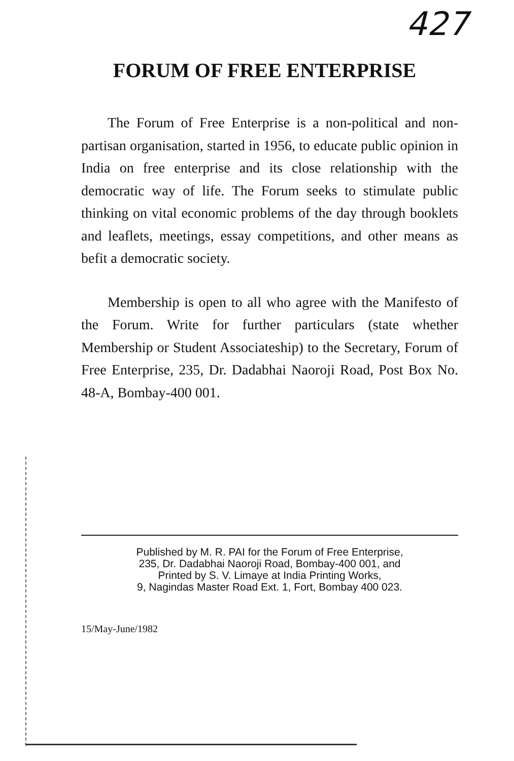427
FORUM OF FREE ENTERPRISE
The Forum of Free Enterprise is a non-political and non-partisan organisation, started in 1956, to educate public opinion in India on free enterprise and its close relationship with the democratic way of life. The Forum seeks to stimulate public thinking on vital economic problems of the day through booklets and leaflets, meetings, essay competitions, and other means as befit a democratic society.
Membership is open to all who agree with the Manifesto of the Forum. Write for further particulars (state whether Membership or Student Associateship) to the Secretary, Forum of Free Enterprise, 235, Dr. Dadabhai Naoroji Road, Post Box No. 48-A, Bombay-400 001.
Published by M. R. PAI for the Forum of Free Enterprise,
235, Dr. Dadabhai Naoroji Road, Bombay-400 001, and
Printed by S. V. Limaye at India Printing Works,
9, Nagindas Master Road Ext. 1, Fort, Bombay 400 023.
15/May-June/1982